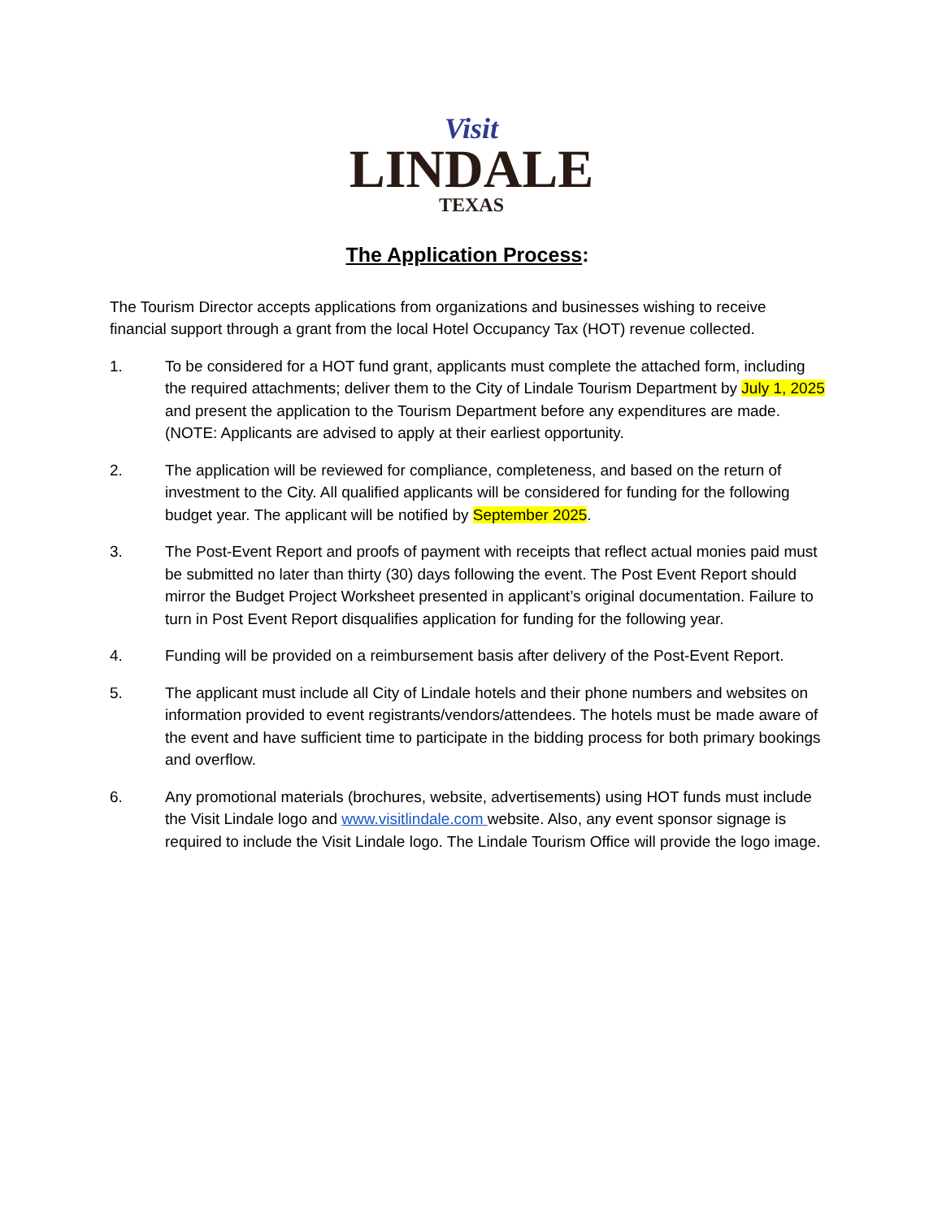Visit
LINDALE
TEXAS
The Application Process:
The Tourism Director accepts applications from organizations and businesses wishing to receive financial support through a grant from the local Hotel Occupancy Tax (HOT) revenue collected.
1. To be considered for a HOT fund grant, applicants must complete the attached form, including the required attachments; deliver them to the City of Lindale Tourism Department by July 1, 2025 and present the application to the Tourism Department before any expenditures are made. (NOTE: Applicants are advised to apply at their earliest opportunity.
2. The application will be reviewed for compliance, completeness, and based on the return of investment to the City. All qualified applicants will be considered for funding for the following budget year. The applicant will be notified by September 2025.
3. The Post-Event Report and proofs of payment with receipts that reflect actual monies paid must be submitted no later than thirty (30) days following the event. The Post Event Report should mirror the Budget Project Worksheet presented in applicant’s original documentation. Failure to turn in Post Event Report disqualifies application for funding for the following year.
4. Funding will be provided on a reimbursement basis after delivery of the Post-Event Report.
5. The applicant must include all City of Lindale hotels and their phone numbers and websites on information provided to event registrants/vendors/attendees. The hotels must be made aware of the event and have sufficient time to participate in the bidding process for both primary bookings and overflow.
6. Any promotional materials (brochures, website, advertisements) using HOT funds must include the Visit Lindale logo and www.visitlindale.com website. Also, any event sponsor signage is required to include the Visit Lindale logo. The Lindale Tourism Office will provide the logo image.